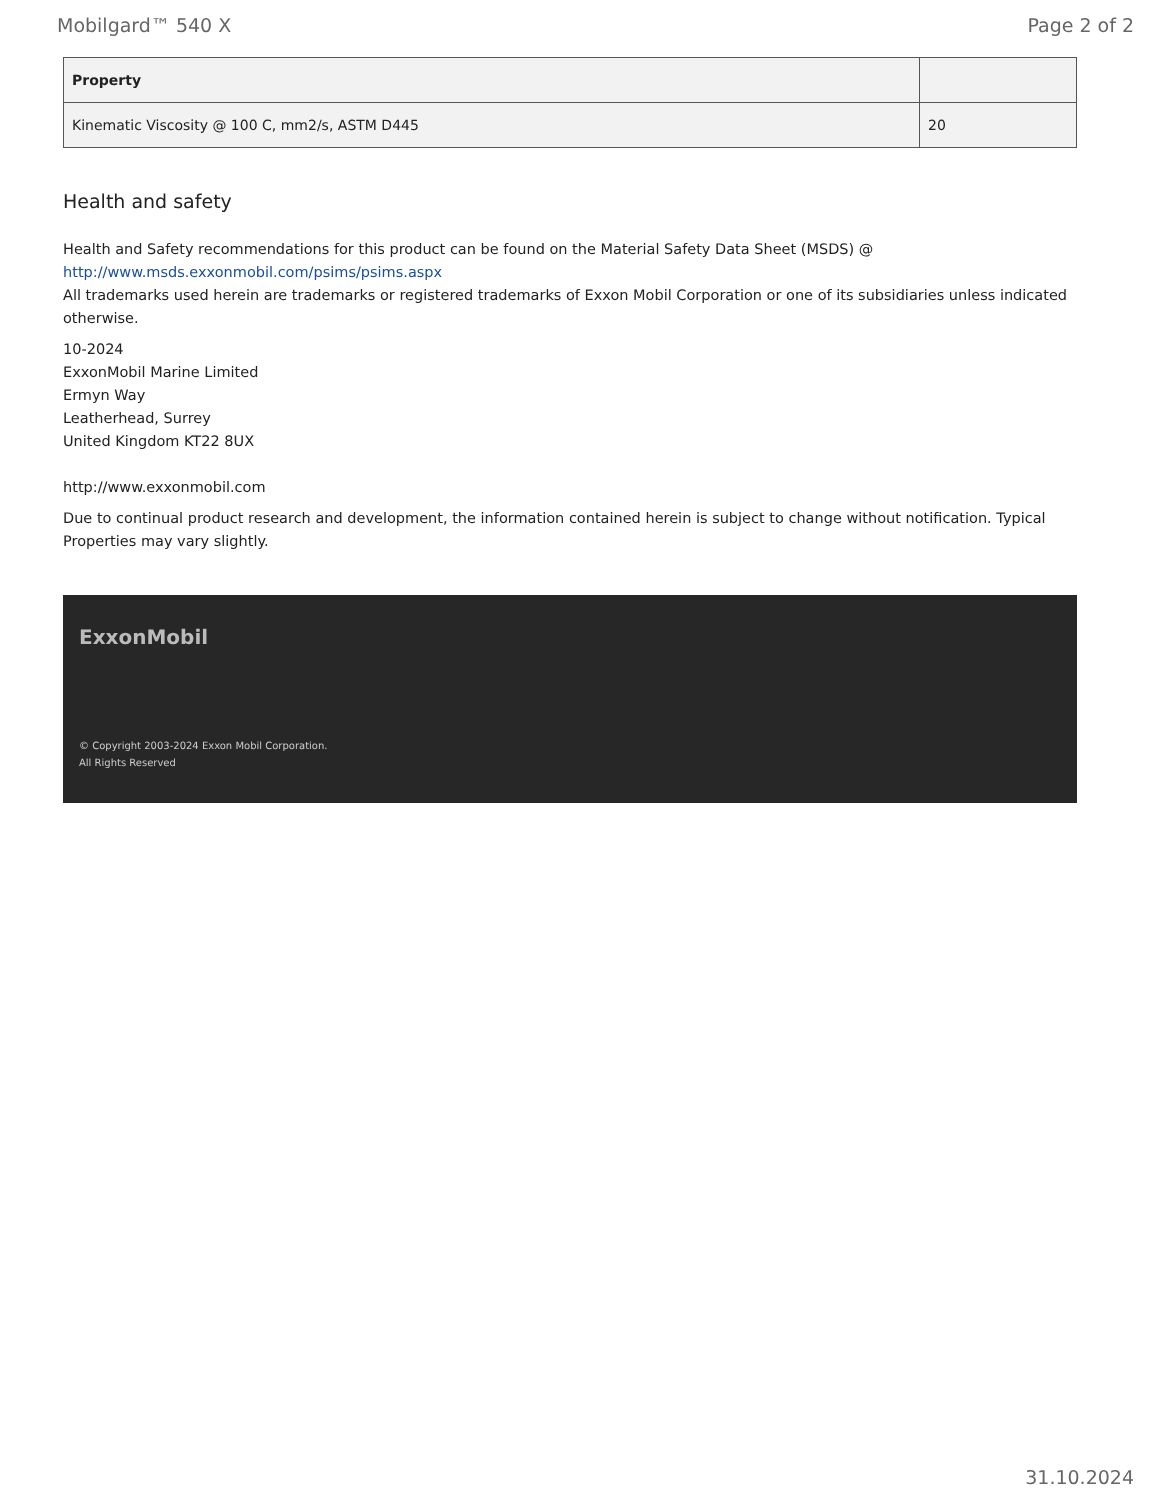Mobilgard™ 540 X Page 2 of 2
| Property | |
| --- | --- |
| Kinematic Viscosity @ 100 C, mm2/s, ASTM D445 | 20 |
Health and safety
Health and Safety recommendations for this product can be found on the Material Safety Data Sheet (MSDS) @ http://www.msds.exxonmobil.com/psims/psims.aspx
All trademarks used herein are trademarks or registered trademarks of Exxon Mobil Corporation or one of its subsidiaries unless indicated otherwise.
10-2024
ExxonMobil Marine Limited
Ermyn Way
Leatherhead, Surrey
United Kingdom KT22 8UX
http://www.exxonmobil.com
Due to continual product research and development, the information contained herein is subject to change without notification. Typical Properties may vary slightly.
ExxonMobil
© Copyright 2003-2024 Exxon Mobil Corporation. All Rights Reserved
31.10.2024